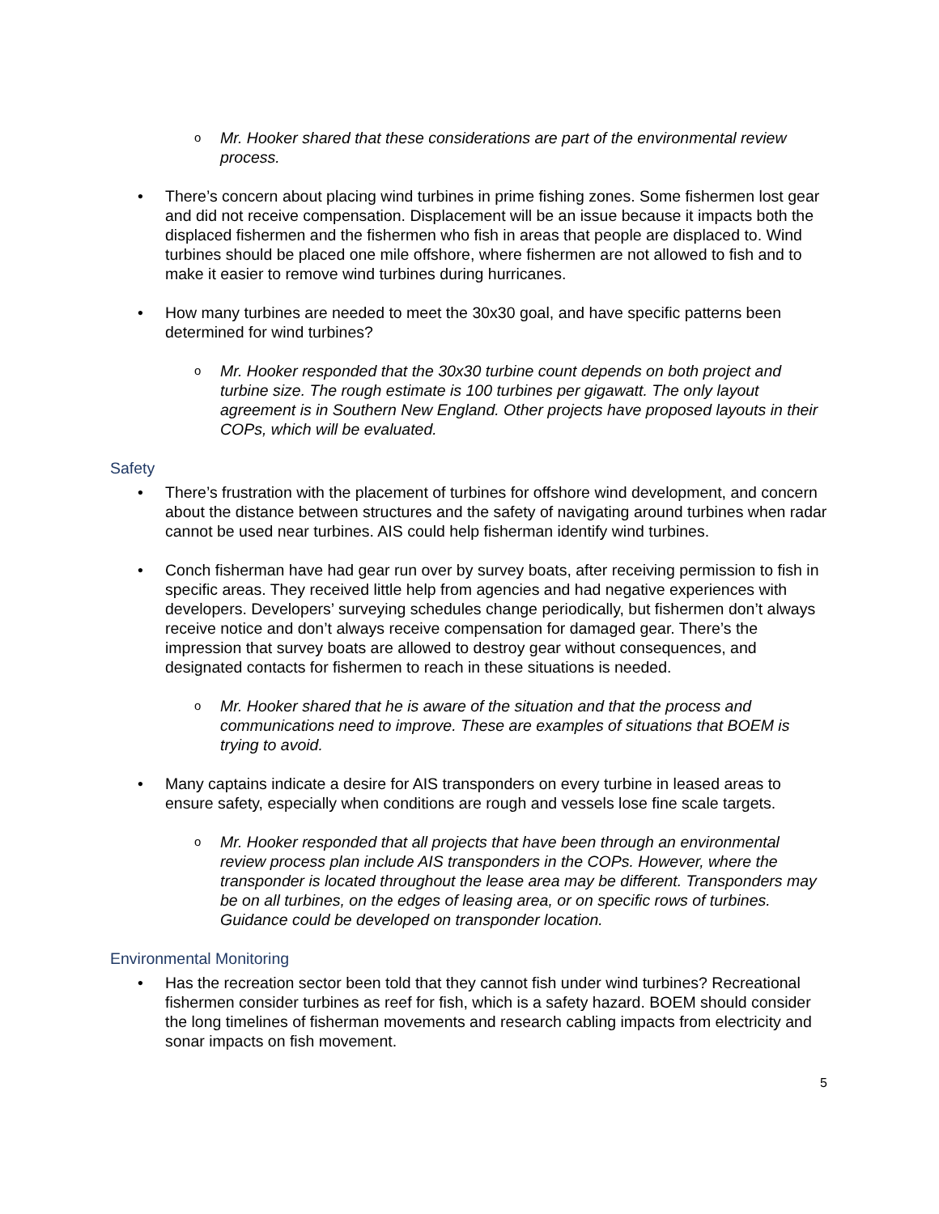o Mr. Hooker shared that these considerations are part of the environmental review process.
• There’s concern about placing wind turbines in prime fishing zones. Some fishermen lost gear and did not receive compensation. Displacement will be an issue because it impacts both the displaced fishermen and the fishermen who fish in areas that people are displaced to. Wind turbines should be placed one mile offshore, where fishermen are not allowed to fish and to make it easier to remove wind turbines during hurricanes.
• How many turbines are needed to meet the 30x30 goal, and have specific patterns been determined for wind turbines?
o Mr. Hooker responded that the 30x30 turbine count depends on both project and turbine size. The rough estimate is 100 turbines per gigawatt. The only layout agreement is in Southern New England. Other projects have proposed layouts in their COPs, which will be evaluated.
Safety
• There’s frustration with the placement of turbines for offshore wind development, and concern about the distance between structures and the safety of navigating around turbines when radar cannot be used near turbines. AIS could help fisherman identify wind turbines.
• Conch fisherman have had gear run over by survey boats, after receiving permission to fish in specific areas. They received little help from agencies and had negative experiences with developers. Developers’ surveying schedules change periodically, but fishermen don’t always receive notice and don’t always receive compensation for damaged gear. There’s the impression that survey boats are allowed to destroy gear without consequences, and designated contacts for fishermen to reach in these situations is needed.
o Mr. Hooker shared that he is aware of the situation and that the process and communications need to improve. These are examples of situations that BOEM is trying to avoid.
• Many captains indicate a desire for AIS transponders on every turbine in leased areas to ensure safety, especially when conditions are rough and vessels lose fine scale targets.
o Mr. Hooker responded that all projects that have been through an environmental review process plan include AIS transponders in the COPs. However, where the transponder is located throughout the lease area may be different. Transponders may be on all turbines, on the edges of leasing area, or on specific rows of turbines. Guidance could be developed on transponder location.
Environmental Monitoring
• Has the recreation sector been told that they cannot fish under wind turbines? Recreational fishermen consider turbines as reef for fish, which is a safety hazard. BOEM should consider the long timelines of fisherman movements and research cabling impacts from electricity and sonar impacts on fish movement.
5